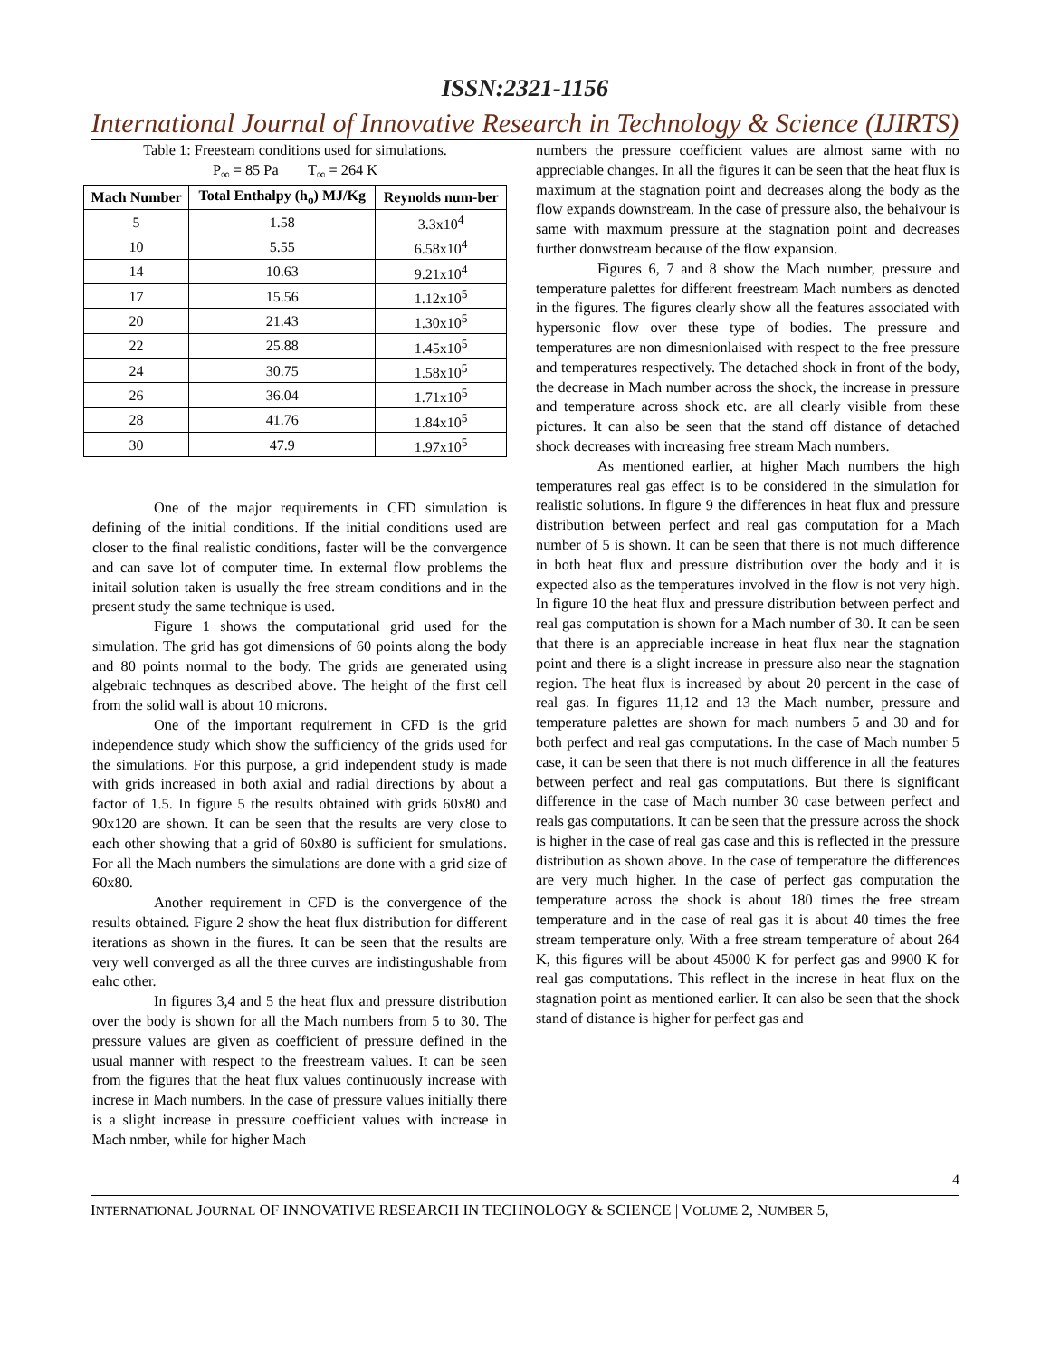ISSN:2321-1156
International Journal of Innovative Research in Technology & Science (IJIRTS)
Table 1: Freesteam conditions used for simulations.
P<sub>∞</sub> = 85 Pa T<sub>∞</sub> = 264 K
| Mach Number | Total Enthalpy (h<sub>o</sub>) MJ/Kg | Reynolds num-ber |
| --- | --- | --- |
| 5 | 1.58 | 3.3x10<sup>4</sup> |
| 10 | 5.55 | 6.58x10<sup>4</sup> |
| 14 | 10.63 | 9.21x10<sup>4</sup> |
| 17 | 15.56 | 1.12x10<sup>5</sup> |
| 20 | 21.43 | 1.30x10<sup>5</sup> |
| 22 | 25.88 | 1.45x10<sup>5</sup> |
| 24 | 30.75 | 1.58x10<sup>5</sup> |
| 26 | 36.04 | 1.71x10<sup>5</sup> |
| 28 | 41.76 | 1.84x10<sup>5</sup> |
| 30 | 47.9 | 1.97x10<sup>5</sup> |
One of the major requirements in CFD simulation is defining of the initial conditions. If the initial conditions used are closer to the final realistic conditions, faster will be the convergence and can save lot of computer time. In external flow problems the initail solution taken is usually the free stream conditions and in the present study the same technique is used.
Figure 1 shows the computational grid used for the simulation. The grid has got dimensions of 60 points along the body and 80 points normal to the body. The grids are generated using algebraic technques as described above. The height of the first cell from the solid wall is about 10 microns.
One of the important requirement in CFD is the grid independence study which show the sufficiency of the grids used for the simulations. For this purpose, a grid independent study is made with grids increased in both axial and radial directions by about a factor of 1.5. In figure 5 the results obtained with grids 60x80 and 90x120 are shown. It can be seen that the results are very close to each other showing that a grid of 60x80 is sufficient for smulations. For all the Mach numbers the simulations are done with a grid size of 60x80.
Another requirement in CFD is the convergence of the results obtained. Figure 2 show the heat flux distribution for different iterations as shown in the fiures. It can be seen that the results are very well converged as all the three curves are indistingushable from eahc other.
In figures 3,4 and 5 the heat flux and pressure distribution over the body is shown for all the Mach numbers from 5 to 30. The pressure values are given as coefficient of pressure defined in the usual manner with respect to the freestream values. It can be seen from the figures that the heat flux values continuously increase with increse in Mach numbers. In the case of pressure values initially there is a slight increase in pressure coefficient values with increase in Mach nmber, while for higher Mach
numbers the pressure coefficient values are almost same with no appreciable changes. In all the figures it can be seen that the heat flux is maximum at the stagnation point and decreases along the body as the flow expands downstream. In the case of pressure also, the behaivour is same with maxmum pressure at the stagnation point and decreases further donwstream because of the flow expansion.
Figures 6, 7 and 8 show the Mach number, pressure and temperature palettes for different freestream Mach numbers as denoted in the figures. The figures clearly show all the features associated with hypersonic flow over these type of bodies. The pressure and temperatures are non dimesnionlaised with respect to the free pressure and temperatures respectively. The detached shock in front of the body, the decrease in Mach number across the shock, the increase in pressure and temperature across shock etc. are all clearly visible from these pictures. It can also be seen that the stand off distance of detached shock decreases with increasing free stream Mach numbers.
As mentioned earlier, at higher Mach numbers the high temperatures real gas effect is to be considered in the simulation for realistic solutions. In figure 9 the differences in heat flux and pressure distribution between perfect and real gas computation for a Mach number of 5 is shown. It can be seen that there is not much difference in both heat flux and pressure distribution over the body and it is expected also as the temperatures involved in the flow is not very high. In figure 10 the heat flux and pressure distribution between perfect and real gas computation is shown for a Mach number of 30. It can be seen that there is an appreciable increase in heat flux near the stagnation point and there is a slight increase in pressure also near the stagnation region. The heat flux is increased by about 20 percent in the case of real gas. In figures 11,12 and 13 the Mach number, pressure and temperature palettes are shown for mach numbers 5 and 30 and for both perfect and real gas computations. In the case of Mach number 5 case, it can be seen that there is not much difference in all the features between perfect and real gas computations. But there is significant difference in the case of Mach number 30 case between perfect and reals gas computations. It can be seen that the pressure across the shock is higher in the case of real gas case and this is reflected in the pressure distribution as shown above. In the case of temperature the differences are very much higher. In the case of perfect gas computation the temperature across the shock is about 180 times the free stream temperature and in the case of real gas it is about 40 times the free stream temperature only. With a free stream temperature of about 264 K, this figures will be about 45000 K for perfect gas and 9900 K for real gas computations. This reflect in the increse in heat flux on the stagnation point as mentioned earlier. It can also be seen that the shock stand of distance is higher for perfect gas and
4
INTERNATIONAL JOURNAL OF INNOVATIVE RESEARCH IN TECHNOLOGY & SCIENCE | VOLUME 2, NUMBER 5,